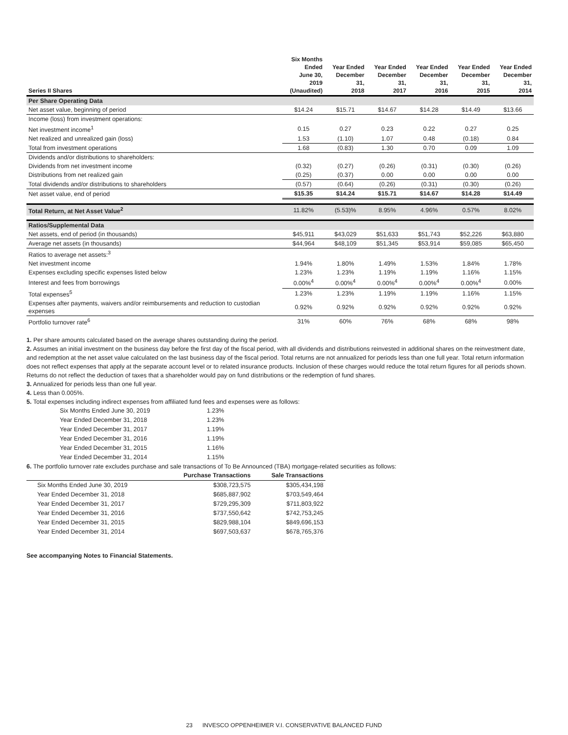| Series II Shares | Six Months Ended June 30, 2019 (Unaudited) | Year Ended December 31, 2018 | Year Ended December 31, 2017 | Year Ended December 31, 2016 | Year Ended December 31, 2015 | Year Ended December 31, 2014 |
| --- | --- | --- | --- | --- | --- | --- |
| Per Share Operating Data | | | | | | |
| Net asset value, beginning of period | $14.24 | $15.71 | $14.67 | $14.28 | $14.49 | $13.66 |
| Income (loss) from investment operations: | | | | | | |
| Net investment income<sup>1</sup> | 0.15 | 0.27 | 0.23 | 0.22 | 0.27 | 0.25 |
| Net realized and unrealized gain (loss) | 1.53 | (1.10) | 1.07 | 0.48 | (0.18) | 0.84 |
| Total from investment operations | 1.68 | (0.83) | 1.30 | 0.70 | 0.09 | 1.09 |
| Dividends and/or distributions to shareholders: | | | | | | |
| Dividends from net investment income | (0.32) | (0.27) | (0.26) | (0.31) | (0.30) | (0.26) |
| Distributions from net realized gain | (0.25) | (0.37) | 0.00 | 0.00 | 0.00 | 0.00 |
| Total dividends and/or distributions to shareholders | (0.57) | (0.64) | (0.26) | (0.31) | (0.30) | (0.26) |
| Net asset value, end of period | $15.35 | $14.24 | $15.71 | $14.67 | $14.28 | $14.49 |
| Total Return, at Net Asset Value<sup>2</sup> | 11.82% | (5.53)% | 8.95% | 4.96% | 0.57% | 8.02% |
| Ratios/Supplemental Data | | | | | | |
| Net assets, end of period (in thousands) | $45,911 | $43,029 | $51,633 | $51,743 | $52,226 | $63,880 |
| Average net assets (in thousands) | $44,964 | $48,109 | $51,345 | $53,914 | $59,085 | $65,450 |
| Ratios to average net assets:<sup>3</sup> | | | | | | |
| Net investment income | 1.94% | 1.80% | 1.49% | 1.53% | 1.84% | 1.78% |
| Expenses excluding specific expenses listed below | 1.23% | 1.23% | 1.19% | 1.19% | 1.16% | 1.15% |
| Interest and fees from borrowings | 0.00%<sup>4</sup> | 0.00%<sup>4</sup> | 0.00%<sup>4</sup> | 0.00%<sup>4</sup> | 0.00%<sup>4</sup> | 0.00% |
| Total expenses<sup>5</sup> | 1.23% | 1.23% | 1.19% | 1.19% | 1.16% | 1.15% |
| Expenses after payments, waivers and/or reimbursements and reduction to custodian expenses | 0.92% | 0.92% | 0.92% | 0.92% | 0.92% | 0.92% |
| Portfolio turnover rate<sup>6</sup> | 31% | 60% | 76% | 68% | 68% | 98% |
1. Per share amounts calculated based on the average shares outstanding during the period.
2. Assumes an initial investment on the business day before the first day of the fiscal period, with all dividends and distributions reinvested in additional shares on the reinvestment date, and redemption at the net asset value calculated on the last business day of the fiscal period. Total returns are not annualized for periods less than one full year. Total return information does not reflect expenses that apply at the separate account level or to related insurance products. Inclusion of these charges would reduce the total return figures for all periods shown. Returns do not reflect the deduction of taxes that a shareholder would pay on fund distributions or the redemption of fund shares.
3. Annualized for periods less than one full year.
4. Less than 0.005%.
5. Total expenses including indirect expenses from affiliated fund fees and expenses were as follows:
| Six Months Ended June 30, 2019 | 1.23% |
| Year Ended December 31, 2018 | 1.23% |
| Year Ended December 31, 2017 | 1.19% |
| Year Ended December 31, 2016 | 1.19% |
| Year Ended December 31, 2015 | 1.16% |
| Year Ended December 31, 2014 | 1.15% |
6. The portfolio turnover rate excludes purchase and sale transactions of To Be Announced (TBA) mortgage-related securities as follows:
| | Purchase Transactions | Sale Transactions |
| --- | --- | --- |
| Six Months Ended June 30, 2019 | $308,723,575 | $305,434,198 |
| Year Ended December 31, 2018 | $685,887,902 | $703,549,464 |
| Year Ended December 31, 2017 | $729,295,309 | $711,803,922 |
| Year Ended December 31, 2016 | $737,550,642 | $742,753,245 |
| Year Ended December 31, 2015 | $829,988,104 | $849,696,153 |
| Year Ended December 31, 2014 | $697,503,637 | $678,765,376 |
See accompanying Notes to Financial Statements.
23 INVESCO OPPENHEIMER V.I. CONSERVATIVE BALANCED FUND